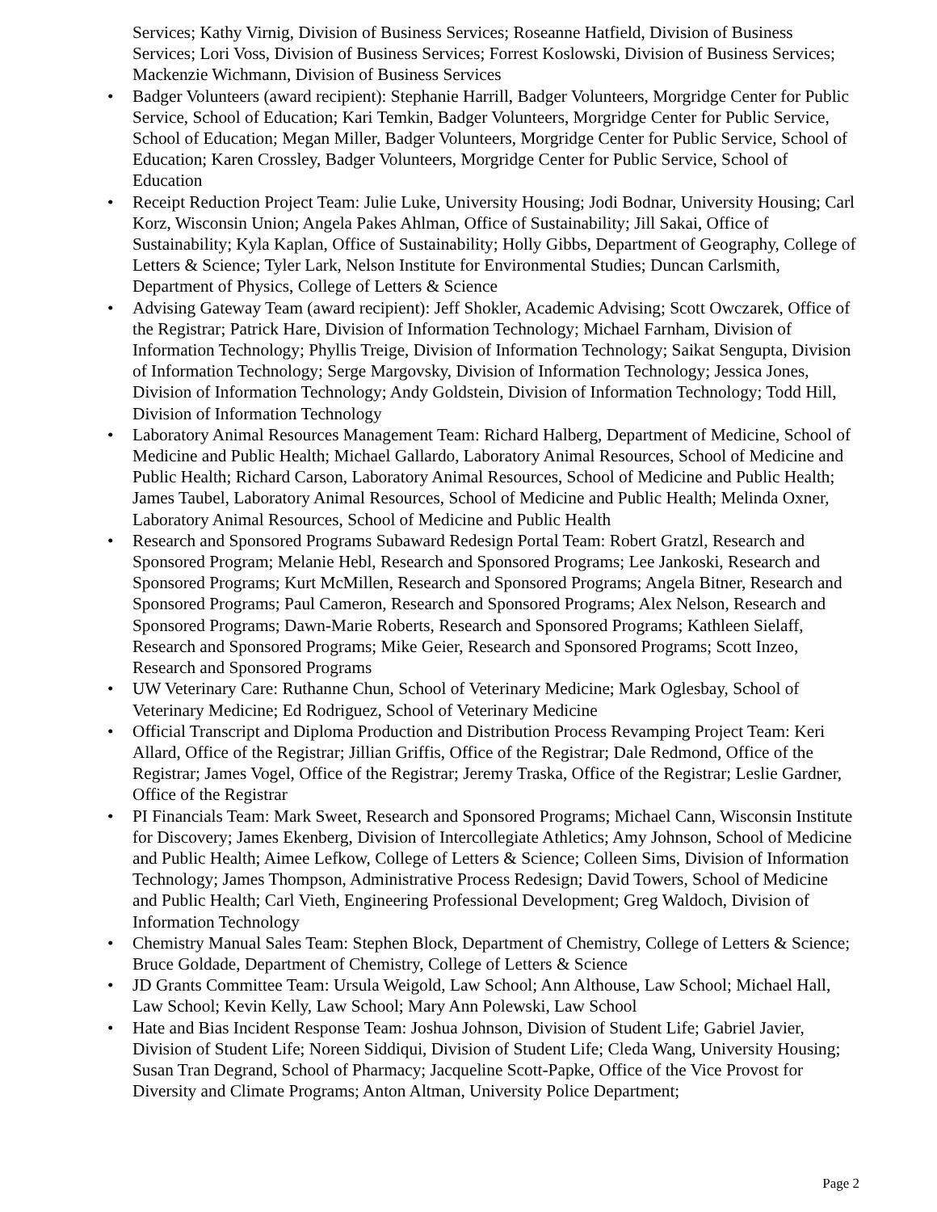Services; Kathy Virnig, Division of Business Services; Roseanne Hatfield, Division of Business Services; Lori Voss, Division of Business Services; Forrest Koslowski, Division of Business Services; Mackenzie Wichmann, Division of Business Services
• Badger Volunteers (award recipient): Stephanie Harrill, Badger Volunteers, Morgridge Center for Public Service, School of Education; Kari Temkin, Badger Volunteers, Morgridge Center for Public Service, School of Education; Megan Miller, Badger Volunteers, Morgridge Center for Public Service, School of Education; Karen Crossley, Badger Volunteers, Morgridge Center for Public Service, School of Education
• Receipt Reduction Project Team: Julie Luke, University Housing; Jodi Bodnar, University Housing; Carl Korz, Wisconsin Union; Angela Pakes Ahlman, Office of Sustainability; Jill Sakai, Office of Sustainability; Kyla Kaplan, Office of Sustainability; Holly Gibbs, Department of Geography, College of Letters & Science; Tyler Lark, Nelson Institute for Environmental Studies; Duncan Carlsmith, Department of Physics, College of Letters & Science
• Advising Gateway Team (award recipient): Jeff Shokler, Academic Advising; Scott Owczarek, Office of the Registrar; Patrick Hare, Division of Information Technology; Michael Farnham, Division of Information Technology; Phyllis Treige, Division of Information Technology; Saikat Sengupta, Division of Information Technology; Serge Margovsky, Division of Information Technology; Jessica Jones, Division of Information Technology; Andy Goldstein, Division of Information Technology; Todd Hill, Division of Information Technology
• Laboratory Animal Resources Management Team: Richard Halberg, Department of Medicine, School of Medicine and Public Health; Michael Gallardo, Laboratory Animal Resources, School of Medicine and Public Health; Richard Carson, Laboratory Animal Resources, School of Medicine and Public Health; James Taubel, Laboratory Animal Resources, School of Medicine and Public Health; Melinda Oxner, Laboratory Animal Resources, School of Medicine and Public Health
• Research and Sponsored Programs Subaward Redesign Portal Team: Robert Gratzl, Research and Sponsored Program; Melanie Hebl, Research and Sponsored Programs; Lee Jankoski, Research and Sponsored Programs; Kurt McMillen, Research and Sponsored Programs; Angela Bitner, Research and Sponsored Programs; Paul Cameron, Research and Sponsored Programs; Alex Nelson, Research and Sponsored Programs; Dawn-Marie Roberts, Research and Sponsored Programs; Kathleen Sielaff, Research and Sponsored Programs; Mike Geier, Research and Sponsored Programs; Scott Inzeo, Research and Sponsored Programs
• UW Veterinary Care: Ruthanne Chun, School of Veterinary Medicine; Mark Oglesbay, School of Veterinary Medicine; Ed Rodriguez, School of Veterinary Medicine
• Official Transcript and Diploma Production and Distribution Process Revamping Project Team: Keri Allard, Office of the Registrar; Jillian Griffis, Office of the Registrar; Dale Redmond, Office of the Registrar; James Vogel, Office of the Registrar; Jeremy Traska, Office of the Registrar; Leslie Gardner, Office of the Registrar
• PI Financials Team: Mark Sweet, Research and Sponsored Programs; Michael Cann, Wisconsin Institute for Discovery; James Ekenberg, Division of Intercollegiate Athletics; Amy Johnson, School of Medicine and Public Health; Aimee Lefkow, College of Letters & Science; Colleen Sims, Division of Information Technology; James Thompson, Administrative Process Redesign; David Towers, School of Medicine and Public Health; Carl Vieth, Engineering Professional Development; Greg Waldoch, Division of Information Technology
• Chemistry Manual Sales Team: Stephen Block, Department of Chemistry, College of Letters & Science; Bruce Goldade, Department of Chemistry, College of Letters & Science
• JD Grants Committee Team: Ursula Weigold, Law School; Ann Althouse, Law School; Michael Hall, Law School; Kevin Kelly, Law School; Mary Ann Polewski, Law School
• Hate and Bias Incident Response Team: Joshua Johnson, Division of Student Life; Gabriel Javier, Division of Student Life; Noreen Siddiqui, Division of Student Life; Cleda Wang, University Housing; Susan Tran Degrand, School of Pharmacy; Jacqueline Scott-Papke, Office of the Vice Provost for Diversity and Climate Programs; Anton Altman, University Police Department;
Page 2